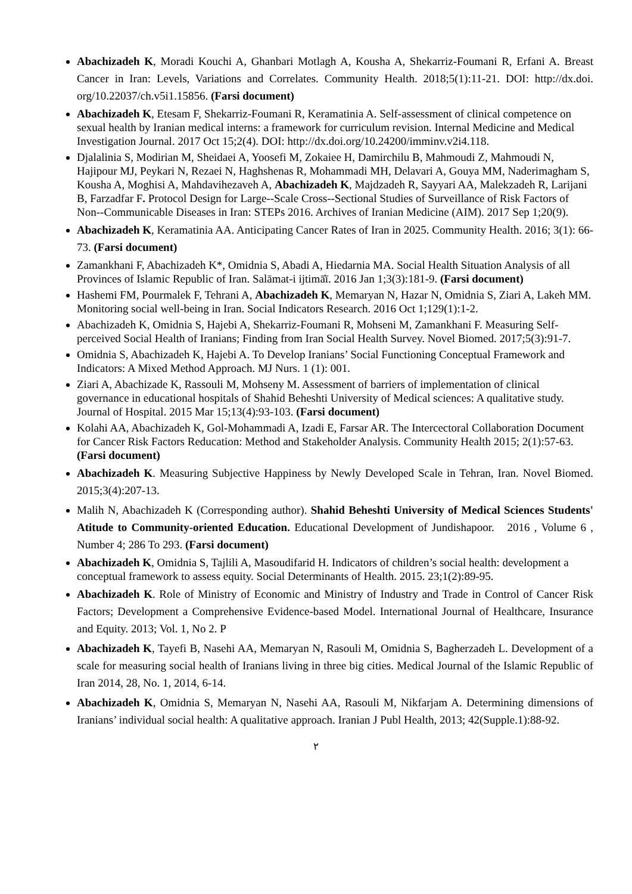Abachizadeh K, Moradi Kouchi A, Ghanbari Motlagh A, Kousha A, Shekarriz-Foumani R, Erfani A. Breast Cancer in Iran: Levels, Variations and Correlates. Community Health. 2018;5(1):11-21. DOI: http://dx.doi. org/10.22037/ch.v5i1.15856. (Farsi document)
Abachizadeh K, Etesam F, Shekarriz-Foumani R, Keramatinia A. Self-assessment of clinical competence on sexual health by Iranian medical interns: a framework for curriculum revision. Internal Medicine and Medical Investigation Journal. 2017 Oct 15;2(4). DOI: http://dx.doi.org/10.24200/imminv.v2i4.118.
Djalalinia S, Modirian M, Sheidaei A, Yoosefi M, Zokaiee H, Damirchilu B, Mahmoudi Z, Mahmoudi N, Hajipour MJ, Peykari N, Rezaei N, Haghshenas R, Mohammadi MH, Delavari A, Gouya MM, Naderimagham S, Kousha A, Moghisi A, Mahdavihezaveh A, Abachizadeh K, Majdzadeh R, Sayyari AA, Malekzadeh R, Larijani B, Farzadfar F. Protocol Design for Large--Scale Cross--Sectional Studies of Surveillance of Risk Factors of Non--Communicable Diseases in Iran: STEPs 2016. Archives of Iranian Medicine (AIM). 2017 Sep 1;20(9).
Abachizadeh K, Keramatinia AA. Anticipating Cancer Rates of Iran in 2025. Community Health. 2016; 3(1): 66-73. (Farsi document)
Zamankhani F, Abachizadeh K*, Omidnia S, Abadi A, Hiedarnia MA. Social Health Situation Analysis of all Provinces of Islamic Republic of Iran. Salāmat-i ijtimā̒ī. 2016 Jan 1;3(3):181-9. (Farsi document)
Hashemi FM, Pourmalek F, Tehrani A, Abachizadeh K, Memaryan N, Hazar N, Omidnia S, Ziari A, Lakeh MM. Monitoring social well-being in Iran. Social Indicators Research. 2016 Oct 1;129(1):1-2.
Abachizadeh K, Omidnia S, Hajebi A, Shekarriz-Foumani R, Mohseni M, Zamankhani F. Measuring Self-perceived Social Health of Iranians; Finding from Iran Social Health Survey. Novel Biomed. 2017;5(3):91-7.
Omidnia S, Abachizadeh K, Hajebi A. To Develop Iranians’ Social Functioning Conceptual Framework and Indicators: A Mixed Method Approach. MJ Nurs. 1 (1): 001.
Ziari A, Abachizade K, Rassouli M, Mohseny M. Assessment of barriers of implementation of clinical governance in educational hospitals of Shahid Beheshti University of Medical sciences: A qualitative study. Journal of Hospital. 2015 Mar 15;13(4):93-103. (Farsi document)
Kolahi AA, Abachizadeh K, Gol-Mohammadi A, Izadi E, Farsar AR. The Intercectoral Collaboration Document for Cancer Risk Factors Reducation: Method and Stakeholder Analysis. Community Health 2015; 2(1):57-63. (Farsi document)
Abachizadeh K. Measuring Subjective Happiness by Newly Developed Scale in Tehran, Iran. Novel Biomed. 2015;3(4):207-13.
Malih N, Abachizadeh K (Corresponding author). Shahid Beheshti University of Medical Sciences Students' Atitude to Community-oriented Education. Educational Development of Jundishapoor. 2016 , Volume 6 , Number 4; 286 To 293. (Farsi document)
Abachizadeh K, Omidnia S, Tajlili A, Masoudifarid H. Indicators of children’s social health: development a conceptual framework to assess equity. Social Determinants of Health. 2015. 23;1(2):89-95.
Abachizadeh K. Role of Ministry of Economic and Ministry of Industry and Trade in Control of Cancer Risk Factors; Development a Comprehensive Evidence-based Model. International Journal of Healthcare, Insurance and Equity. 2013; Vol. 1, No 2. P
Abachizadeh K, Tayefi B, Nasehi AA, Memaryan N, Rasouli M, Omidnia S, Bagherzadeh L. Development of a scale for measuring social health of Iranians living in three big cities. Medical Journal of the Islamic Republic of Iran 2014, 28, No. 1, 2014, 6-14.
Abachizadeh K, Omidnia S, Memaryan N, Nasehi AA, Rasouli M, Nikfarjam A. Determining dimensions of Iranians’ individual social health: A qualitative approach. Iranian J Publ Health, 2013; 42(Supple.1):88-92.
۲